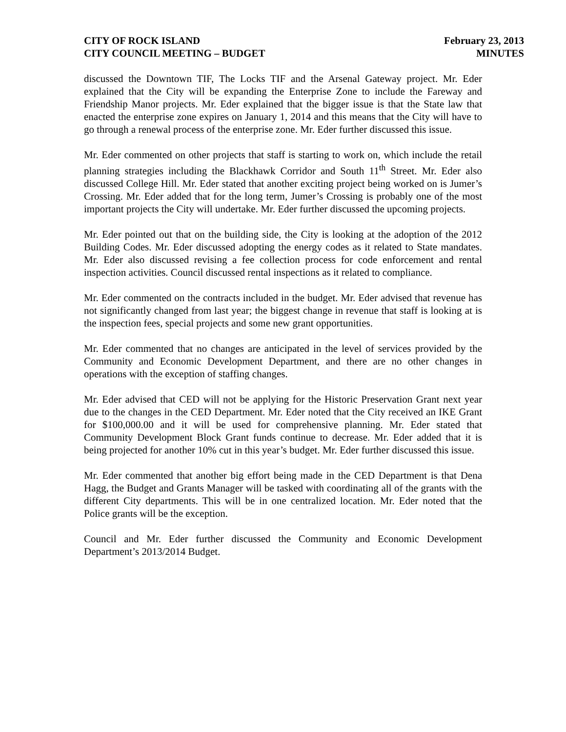CITY OF ROCK ISLAND
CITY COUNCIL MEETING – BUDGET
February 23, 2013
MINUTES
discussed the Downtown TIF, The Locks TIF and the Arsenal Gateway project. Mr. Eder explained that the City will be expanding the Enterprise Zone to include the Fareway and Friendship Manor projects. Mr. Eder explained that the bigger issue is that the State law that enacted the enterprise zone expires on January 1, 2014 and this means that the City will have to go through a renewal process of the enterprise zone. Mr. Eder further discussed this issue.
Mr. Eder commented on other projects that staff is starting to work on, which include the retail planning strategies including the Blackhawk Corridor and South 11<sup>th</sup> Street. Mr. Eder also discussed College Hill. Mr. Eder stated that another exciting project being worked on is Jumer’s Crossing. Mr. Eder added that for the long term, Jumer’s Crossing is probably one of the most important projects the City will undertake. Mr. Eder further discussed the upcoming projects.
Mr. Eder pointed out that on the building side, the City is looking at the adoption of the 2012 Building Codes. Mr. Eder discussed adopting the energy codes as it related to State mandates. Mr. Eder also discussed revising a fee collection process for code enforcement and rental inspection activities. Council discussed rental inspections as it related to compliance.
Mr. Eder commented on the contracts included in the budget. Mr. Eder advised that revenue has not significantly changed from last year; the biggest change in revenue that staff is looking at is the inspection fees, special projects and some new grant opportunities.
Mr. Eder commented that no changes are anticipated in the level of services provided by the Community and Economic Development Department, and there are no other changes in operations with the exception of staffing changes.
Mr. Eder advised that CED will not be applying for the Historic Preservation Grant next year due to the changes in the CED Department. Mr. Eder noted that the City received an IKE Grant for $100,000.00 and it will be used for comprehensive planning. Mr. Eder stated that Community Development Block Grant funds continue to decrease. Mr. Eder added that it is being projected for another 10% cut in this year’s budget. Mr. Eder further discussed this issue.
Mr. Eder commented that another big effort being made in the CED Department is that Dena Hagg, the Budget and Grants Manager will be tasked with coordinating all of the grants with the different City departments. This will be in one centralized location. Mr. Eder noted that the Police grants will be the exception.
Council and Mr. Eder further discussed the Community and Economic Development Department’s 2013/2014 Budget.